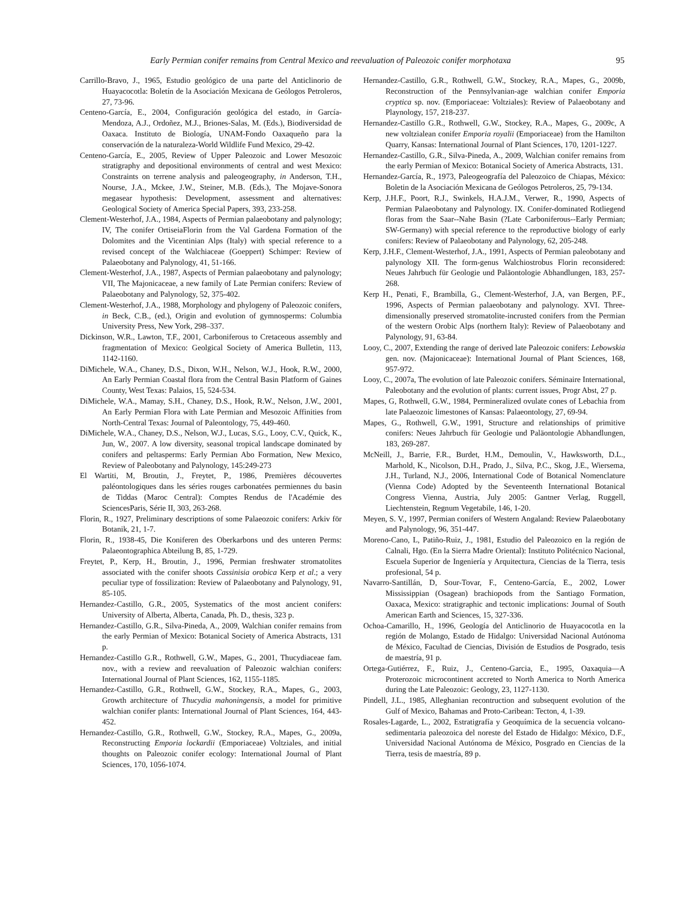Early Permian conifer remains from Central Mexico and reevaluation of Paleozoic conifer morphotaxa 95
Carrillo-Bravo, J., 1965, Estudio geológico de una parte del Anticlinorio de Huayacocotla: Boletín de la Asociación Mexicana de Geólogos Petroleros, 27, 73-96.
Centeno-García, E., 2004, Configuración geológica del estado, in García-Mendoza, A.J., Ordoñez, M.J., Briones-Salas, M. (Eds.), Biodiversidad de Oaxaca. Instituto de Biología, UNAM-Fondo Oaxaqueño para la conservación de la naturaleza-World Wildlife Fund Mexico, 29-42.
Centeno-García, E., 2005, Review of Upper Paleozoic and Lower Mesozoic stratigraphy and depositional environments of central and west Mexico: Constraints on terrene analysis and paleogeography, in Anderson, T.H., Nourse, J.A., Mckee, J.W., Steiner, M.B. (Eds.), The Mojave-Sonora megasear hypothesis: Development, assessment and alternatives: Geological Society of America Special Papers, 393, 233-258.
Clement-Westerhof, J.A., 1984, Aspects of Permian palaeobotany and palynology; IV, The conifer OrtiseiaFlorin from the Val Gardena Formation of the Dolomites and the Vicentinian Alps (Italy) with special reference to a revised concept of the Walchiaceae (Goeppert) Schimper: Review of Palaeobotany and Palynology, 41, 51-166.
Clement-Westerhof, J.A., 1987, Aspects of Permian palaeobotany and palynology; VII, The Majonicaceae, a new family of Late Permian conifers: Review of Palaeobotany and Palynology, 52, 375-402.
Clement-Westerhof, J.A., 1988, Morphology and phylogeny of Paleozoic conifers, in Beck, C.B., (ed.), Origin and evolution of gymnosperms: Columbia University Press, New York, 298–337.
Dickinson, W.R., Lawton, T.F., 2001, Carboniferous to Cretaceous assembly and fragmentation of Mexico: Geolgical Society of America Bulletin, 113, 1142-1160.
DiMichele, W.A., Chaney, D.S., Dixon, W.H., Nelson, W.J., Hook, R.W., 2000, An Early Permian Coastal flora from the Central Basin Platform of Gaines County, West Texas: Palaios, 15, 524-534.
DiMichele, W.A., Mamay, S.H., Chaney, D.S., Hook, R.W., Nelson, J.W., 2001, An Early Permian Flora with Late Permian and Mesozoic Affinities from North-Central Texas: Journal of Paleontology, 75, 449-460.
DiMichele, W.A., Chaney, D.S., Nelson, W.J., Lucas, S.G., Looy, C.V., Quick, K., Jun, W., 2007. A low diversity, seasonal tropical landscape dominated by conifers and peltasperms: Early Permian Abo Formation, New Mexico, Review of Paleobotany and Palynology, 145:249-273
El Wartiti, M, Broutin, J., Freytet, P., 1986, Premières découvertes paléontologiques dans les séries rouges carbonatées permiennes du basin de Tiddas (Maroc Central): Comptes Rendus de l'Académie des SciencesParis, Série II, 303, 263-268.
Florin, R., 1927, Preliminary descriptions of some Palaeozoic conifers: Arkiv för Botanik, 21, 1-7.
Florin, R., 1938-45, Die Koniferen des Oberkarbons und des unteren Perms: Palaeontographica Abteilung B, 85, 1-729.
Freytet, P., Kerp, H., Broutin, J., 1996, Permian freshwater stromatolites associated with the conifer shoots Cassinisia orobica Kerp et al.; a very peculiar type of fossilization: Review of Palaeobotany and Palynology, 91, 85-105.
Hernandez-Castillo, G.R., 2005, Systematics of the most ancient conifers: University of Alberta, Alberta, Canada, Ph. D., thesis, 323 p.
Hernandez-Castillo, G.R., Silva-Pineda, A., 2009, Walchian conifer remains from the early Permian of Mexico: Botanical Society of America Abstracts, 131 p.
Hernandez-Castillo G.R., Rothwell, G.W., Mapes, G., 2001, Thucydiaceae fam. nov., with a review and reevaluation of Paleozoic walchian conifers: International Journal of Plant Sciences, 162, 1155-1185.
Hernandez-Castillo, G.R., Rothwell, G.W., Stockey, R.A., Mapes, G., 2003, Growth architecture of Thucydia mahoningensis, a model for primitive walchian conifer plants: International Journal of Plant Sciences, 164, 443-452.
Hernandez-Castillo, G.R., Rothwell, G.W., Stockey, R.A., Mapes, G., 2009a, Reconstructing Emporia lockardii (Emporiaceae) Voltziales, and initial thoughts on Paleozoic conifer ecology: International Journal of Plant Sciences, 170, 1056-1074.
Hernandez-Castillo, G.R., Rothwell, G.W., Stockey, R.A., Mapes, G., 2009b, Reconstruction of the Pennsylvanian-age walchian conifer Emporia cryptica sp. nov. (Emporiaceae: Voltziales): Review of Palaeobotany and Playnology, 157, 218-237.
Hernandez-Castillo G.R., Rothwell, G.W., Stockey, R.A., Mapes, G., 2009c, A new voltzialean conifer Emporia royalii (Emporiaceae) from the Hamilton Quarry, Kansas: International Journal of Plant Sciences, 170, 1201-1227.
Hernandez-Castillo, G.R., Silva-Pineda, A., 2009, Walchian conifer remains from the early Permian of Mexico: Botanical Society of America Abstracts, 131.
Hernandez-García, R., 1973, Paleogeografía del Paleozoico de Chiapas, México: Boletin de la Asociación Mexicana de Geólogos Petroleros, 25, 79-134.
Kerp, J.H.F., Poort, R.J., Swinkels, H.A.J.M., Verwer, R., 1990, Aspects of Permian Palaeobotany and Palynology. IX. Conifer-dominated Rotliegend floras from the Saar--Nahe Basin (?Late Carboniferous--Early Permian; SW-Germany) with special reference to the reproductive biology of early conifers: Review of Palaeobotany and Palynology, 62, 205-248.
Kerp, J.H.F., Clement-Westerhof, J.A., 1991, Aspects of Permian paleobotany and palynology XII. The form-genus Walchiostrobus Florin reconsidered: Neues Jahrbuch für Geologie und Paläontologie Abhandlungen, 183, 257-268.
Kerp H., Penati, F., Brambilla, G., Clement-Westerhof, J.A, van Bergen, P.F., 1996, Aspects of Permian palaeobotany and palynology. XVI. Three-dimensionally preserved stromatolite-incrusted conifers from the Permian of the western Orobic Alps (northern Italy): Review of Palaeobotany and Palynology, 91, 63-84.
Looy, C., 2007, Extending the range of derived late Paleozoic conifers: Lebowskia gen. nov. (Majonicaceae): International Journal of Plant Sciences, 168, 957-972.
Looy, C., 2007a, The evolution of late Paleozoic conifers. Séminaire International, Paleobotany and the evolution of plants: current issues, Progr Abst, 27 p.
Mapes, G, Rothwell, G.W., 1984, Permineralized ovulate cones of Lebachia from late Palaeozoic limestones of Kansas: Palaeontology, 27, 69-94.
Mapes, G., Rothwell, G.W., 1991, Structure and relationships of primitive conifers: Neues Jahrbuch für Geologie und Paläontologie Abhandlungen, 183, 269-287.
McNeill, J., Barrie, F.R., Burdet, H.M., Demoulin, V., Hawksworth, D.L., Marhold, K., Nicolson, D.H., Prado, J., Silva, P.C., Skog, J.E., Wiersema, J.H., Turland, N.J., 2006, International Code of Botanical Nomenclature (Vienna Code) Adopted by the Seventeenth International Botanical Congress Vienna, Austria, July 2005: Gantner Verlag, Ruggell, Liechtenstein, Regnum Vegetabile, 146, 1-20.
Meyen, S. V., 1997, Permian conifers of Western Angaland: Review Palaeobotany and Palynology, 96, 351-447.
Moreno-Cano, L, Patiño-Ruiz, J., 1981, Estudio del Paleozoico en la región de Calnali, Hgo. (En la Sierra Madre Oriental): Instituto Politécnico Nacional, Escuela Superior de Ingeniería y Arquitectura, Ciencias de la Tierra, tesis profesional, 54 p.
Navarro-Santillán, D, Sour-Tovar, F., Centeno-García, E., 2002, Lower Mississippian (Osagean) brachiopods from the Santiago Formation, Oaxaca, Mexico: stratigraphic and tectonic implications: Journal of South American Earth and Sciences, 15, 327-336.
Ochoa-Camarillo, H., 1996, Geología del Anticlinorio de Huayacocotla en la región de Molango, Estado de Hidalgo: Universidad Nacional Autónoma de México, Facultad de Ciencias, División de Estudios de Posgrado, tesis de maestría, 91 p.
Ortega-Gutiérrez, F., Ruiz, J., Centeno-Garcia, E., 1995, Oaxaquia—A Proterozoic microcontinent accreted to North America to North America during the Late Paleozoic: Geology, 23, 1127-1130.
Pindell, J.L., 1985, Alleghanian recontruction and subsequent evolution of the Gulf of Mexico, Bahamas and Proto-Caribean: Tecton, 4, 1-39.
Rosales-Lagarde, L., 2002, Estratigrafía y Geoquímica de la secuencia volcano-sedimentaria paleozoica del noreste del Estado de Hidalgo: México, D.F., Universidad Nacional Autónoma de México, Posgrado en Ciencias de la Tierra, tesis de maestría, 89 p.